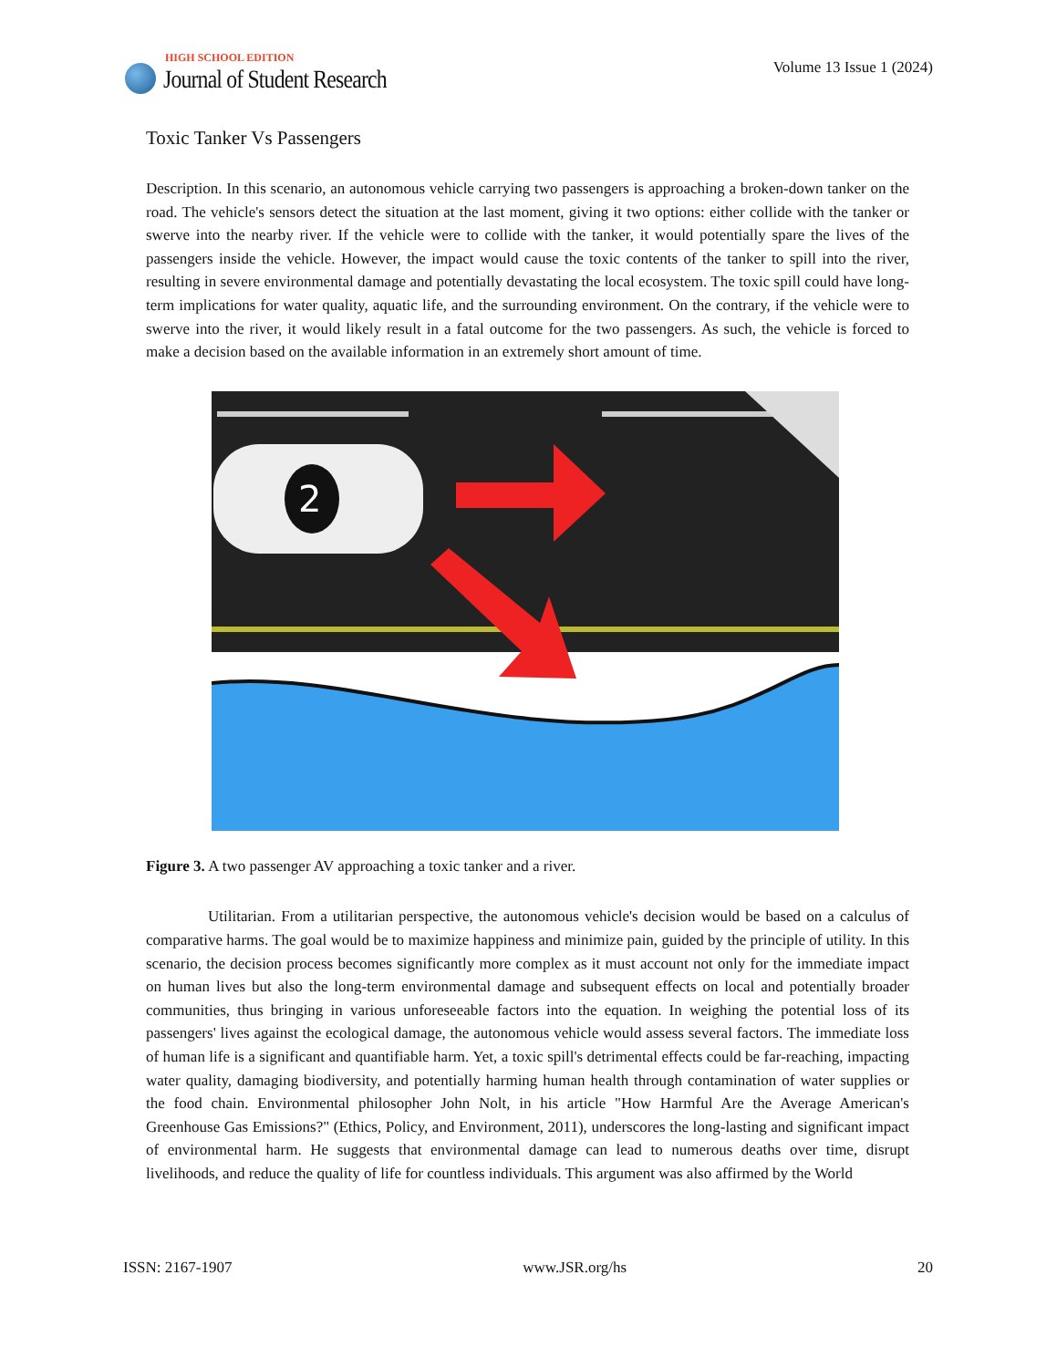HIGH SCHOOL EDITION
Journal of Student Research
Volume 13 Issue 1 (2024)
Toxic Tanker Vs Passengers
Description. In this scenario, an autonomous vehicle carrying two passengers is approaching a broken-down tanker on the road. The vehicle's sensors detect the situation at the last moment, giving it two options: either collide with the tanker or swerve into the nearby river. If the vehicle were to collide with the tanker, it would potentially spare the lives of the passengers inside the vehicle. However, the impact would cause the toxic contents of the tanker to spill into the river, resulting in severe environmental damage and potentially devastating the local ecosystem. The toxic spill could have long-term implications for water quality, aquatic life, and the surrounding environment. On the contrary, if the vehicle were to swerve into the river, it would likely result in a fatal outcome for the two passengers. As such, the vehicle is forced to make a decision based on the available information in an extremely short amount of time.
2
Figure 3. A two passenger AV approaching a toxic tanker and a river.
Utilitarian. From a utilitarian perspective, the autonomous vehicle's decision would be based on a calculus of comparative harms. The goal would be to maximize happiness and minimize pain, guided by the principle of utility. In this scenario, the decision process becomes significantly more complex as it must account not only for the immediate impact on human lives but also the long-term environmental damage and subsequent effects on local and potentially broader communities, thus bringing in various unforeseeable factors into the equation. In weighing the potential loss of its passengers' lives against the ecological damage, the autonomous vehicle would assess several factors. The immediate loss of human life is a significant and quantifiable harm. Yet, a toxic spill's detrimental effects could be far-reaching, impacting water quality, damaging biodiversity, and potentially harming human health through contamination of water supplies or the food chain. Environmental philosopher John Nolt, in his article "How Harmful Are the Average American's Greenhouse Gas Emissions?" (Ethics, Policy, and Environment, 2011), underscores the long-lasting and significant impact of environmental harm. He suggests that environmental damage can lead to numerous deaths over time, disrupt livelihoods, and reduce the quality of life for countless individuals. This argument was also affirmed by the World
ISSN: 2167-1907 www.JSR.org/hs 20